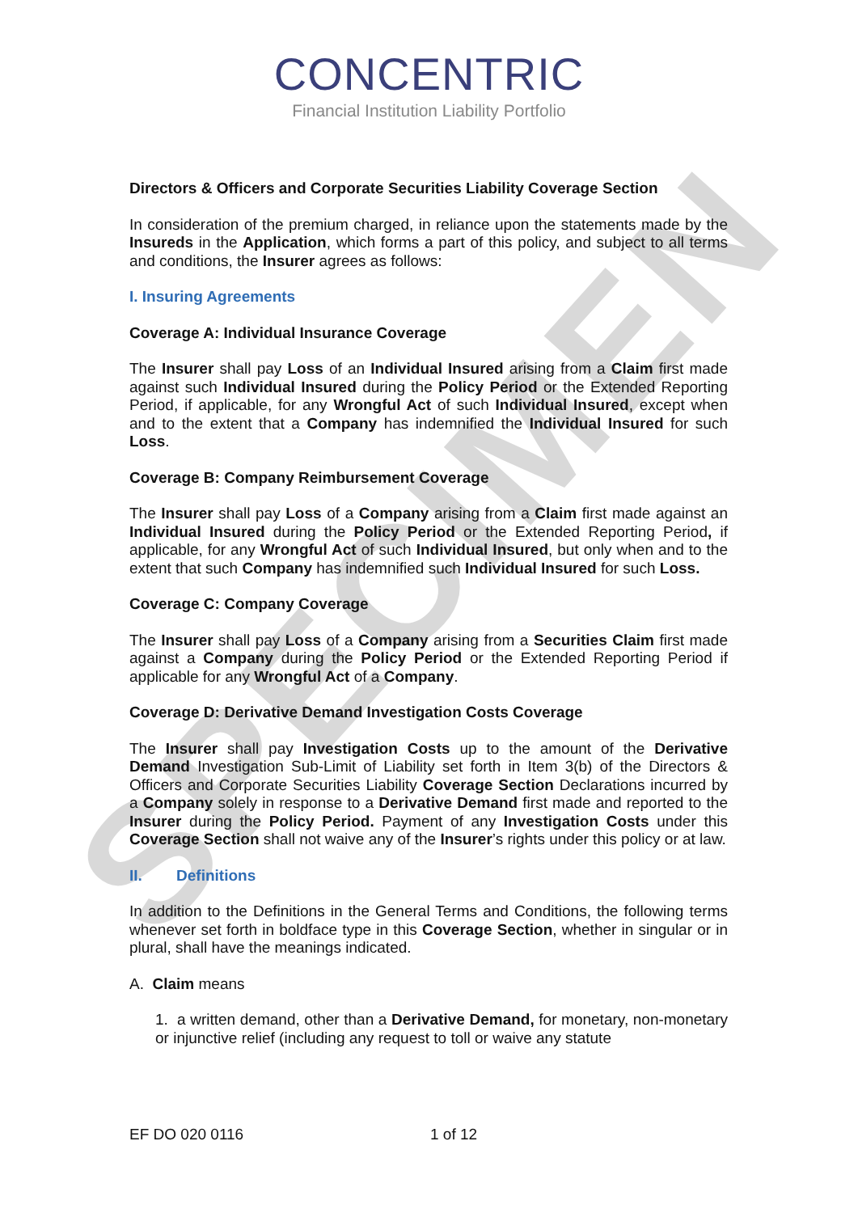SPECIMEN
CONCENTRIC
Financial Institution Liability Portfolio
Directors & Officers and Corporate Securities Liability Coverage Section
In consideration of the premium charged, in reliance upon the statements made by the Insureds in the Application, which forms a part of this policy, and subject to all terms and conditions, the Insurer agrees as follows:
I. Insuring Agreements
Coverage A: Individual Insurance Coverage
The Insurer shall pay Loss of an Individual Insured arising from a Claim first made against such Individual Insured during the Policy Period or the Extended Reporting Period, if applicable, for any Wrongful Act of such Individual Insured, except when and to the extent that a Company has indemnified the Individual Insured for such Loss.
Coverage B: Company Reimbursement Coverage
The Insurer shall pay Loss of a Company arising from a Claim first made against an Individual Insured during the Policy Period or the Extended Reporting Period, if applicable, for any Wrongful Act of such Individual Insured, but only when and to the extent that such Company has indemnified such Individual Insured for such Loss.
Coverage C: Company Coverage
The Insurer shall pay Loss of a Company arising from a Securities Claim first made against a Company during the Policy Period or the Extended Reporting Period if applicable for any Wrongful Act of a Company.
Coverage D: Derivative Demand Investigation Costs Coverage
The Insurer shall pay Investigation Costs up to the amount of the Derivative Demand Investigation Sub-Limit of Liability set forth in Item 3(b) of the Directors & Officers and Corporate Securities Liability Coverage Section Declarations incurred by a Company solely in response to a Derivative Demand first made and reported to the Insurer during the Policy Period. Payment of any Investigation Costs under this Coverage Section shall not waive any of the Insurer’s rights under this policy or at law.
II. Definitions
In addition to the Definitions in the General Terms and Conditions, the following terms whenever set forth in boldface type in this Coverage Section, whether in singular or in plural, shall have the meanings indicated.
A. Claim means
1. a written demand, other than a Derivative Demand, for monetary, non-monetary or injunctive relief (including any request to toll or waive any statute
EF DO 020 0116 1 of 12